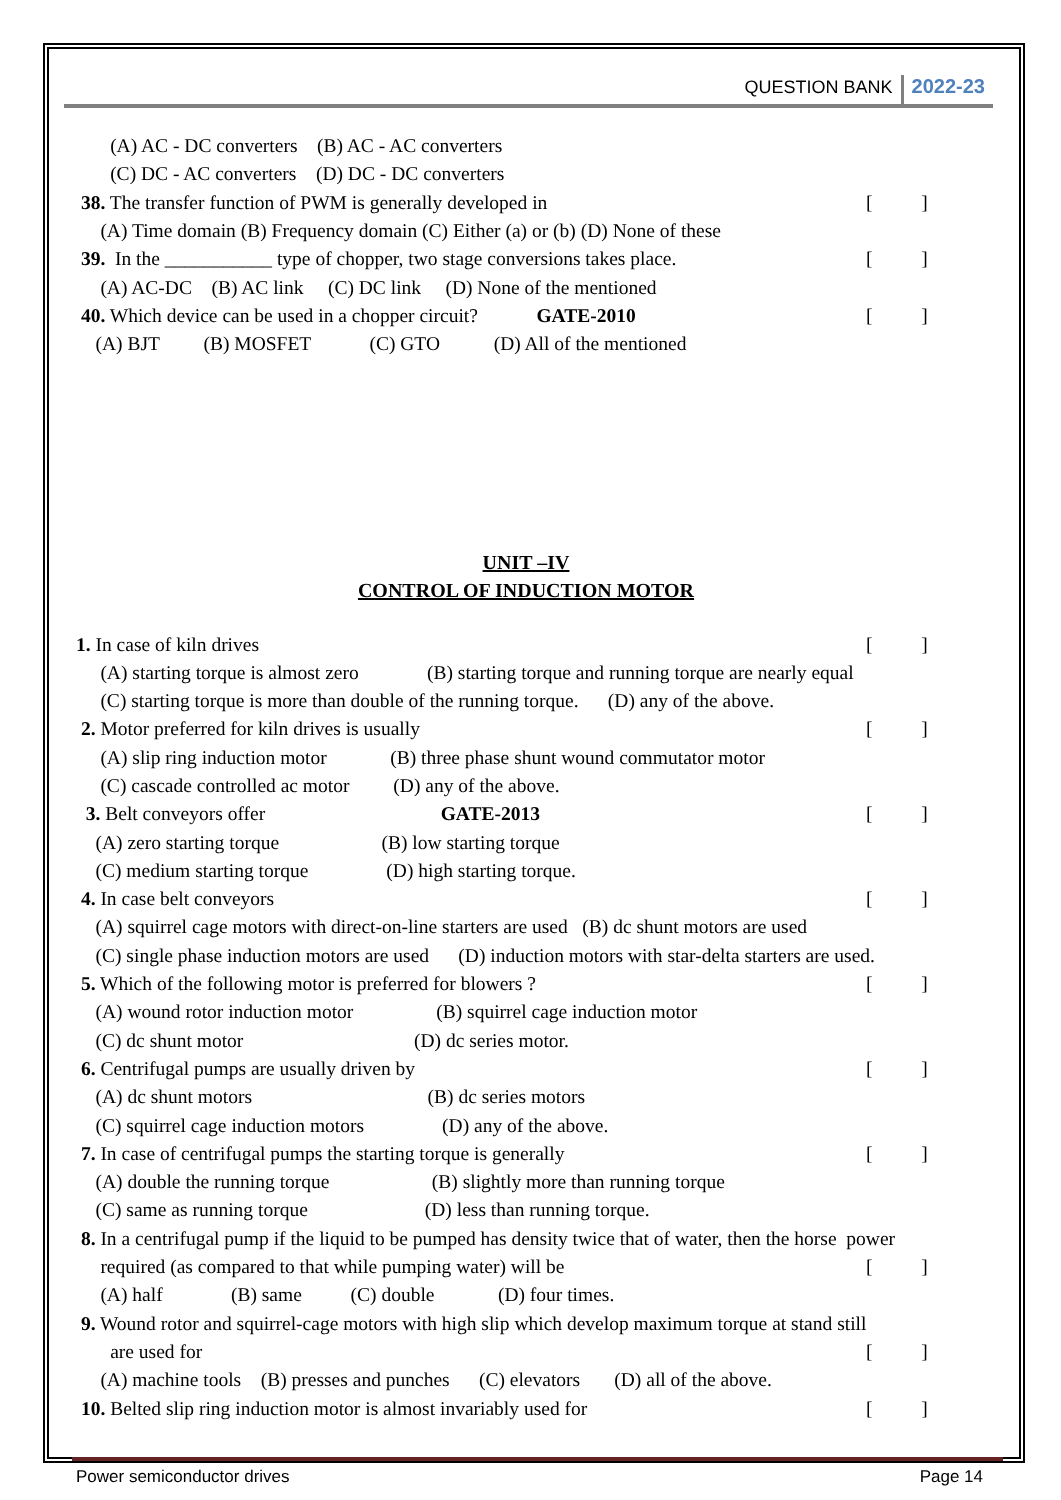QUESTION BANK 2022-23
(A) AC - DC converters (B) AC - AC converters
(C) DC - AC converters (D) DC - DC converters
38. The transfer function of PWM is generally developed in [ ]
(A) Time domain (B) Frequency domain (C) Either (a) or (b) (D) None of these
39. In the ___________ type of chopper, two stage conversions takes place. [ ]
(A) AC-DC (B) AC link (C) DC link (D) None of the mentioned
40. Which device can be used in a chopper circuit? GATE-2010 [ ]
(A) BJT (B) MOSFET (C) GTO (D) All of the mentioned
UNIT –IV
CONTROL OF INDUCTION MOTOR
1. In case of kiln drives [ ]
(A) starting torque is almost zero (B) starting torque and running torque are nearly equal
(C) starting torque is more than double of the running torque. (D) any of the above.
2. Motor preferred for kiln drives is usually [ ]
(A) slip ring induction motor (B) three phase shunt wound commutator motor
(C) cascade controlled ac motor (D) any of the above.
3. Belt conveyors offer GATE-2013 [ ]
(A) zero starting torque (B) low starting torque
(C) medium starting torque (D) high starting torque.
4. In case belt conveyors [ ]
(A) squirrel cage motors with direct-on-line starters are used (B) dc shunt motors are used
(C) single phase induction motors are used (D) induction motors with star-delta starters are used.
5. Which of the following motor is preferred for blowers ? [ ]
(A) wound rotor induction motor (B) squirrel cage induction motor
(C) dc shunt motor (D) dc series motor.
6. Centrifugal pumps are usually driven by [ ]
(A) dc shunt motors (B) dc series motors
(C) squirrel cage induction motors (D) any of the above.
7. In case of centrifugal pumps the starting torque is generally [ ]
(A) double the running torque (B) slightly more than running torque
(C) same as running torque (D) less than running torque.
8. In a centrifugal pump if the liquid to be pumped has density twice that of water, then the horse power
required (as compared to that while pumping water) will be [ ]
(A) half (B) same (C) double (D) four times.
9. Wound rotor and squirrel-cage motors with high slip which develop maximum torque at stand still
are used for [ ]
(A) machine tools (B) presses and punches (C) elevators (D) all of the above.
10. Belted slip ring induction motor is almost invariably used for [ ]
Power semiconductor drives Page 14